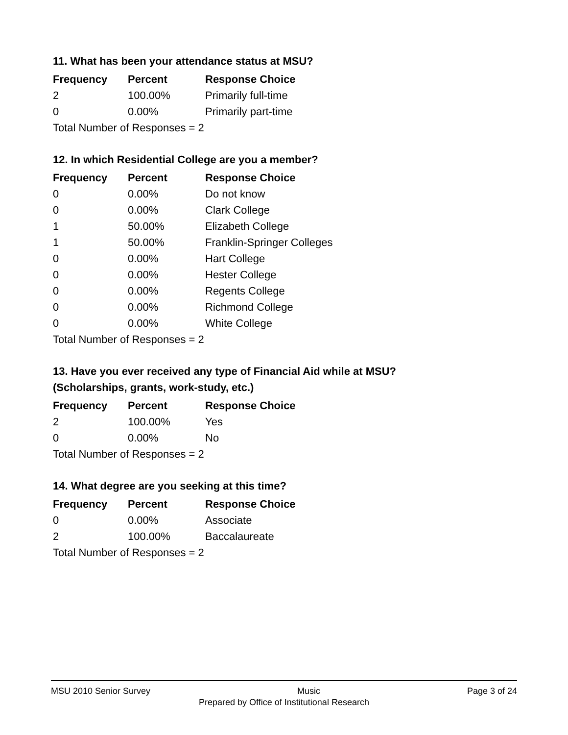11. What has been your attendance status at MSU?
| Frequency | Percent | Response Choice |
| --- | --- | --- |
| 2 | 100.00% | Primarily full-time |
| 0 | 0.00% | Primarily part-time |
| Total Number of Responses = 2 | | |
12. In which Residential College are you a member?
| Frequency | Percent | Response Choice |
| --- | --- | --- |
| 0 | 0.00% | Do not know |
| 0 | 0.00% | Clark College |
| 1 | 50.00% | Elizabeth College |
| 1 | 50.00% | Franklin-Springer Colleges |
| 0 | 0.00% | Hart College |
| 0 | 0.00% | Hester College |
| 0 | 0.00% | Regents College |
| 0 | 0.00% | Richmond College |
| 0 | 0.00% | White College |
| Total Number of Responses = 2 | | |
13. Have you ever received any type of Financial Aid while at MSU?
(Scholarships, grants, work-study, etc.)
| Frequency | Percent | Response Choice |
| --- | --- | --- |
| 2 | 100.00% | Yes |
| 0 | 0.00% | No |
| Total Number of Responses = 2 | | |
14. What degree are you seeking at this time?
| Frequency | Percent | Response Choice |
| --- | --- | --- |
| 0 | 0.00% | Associate |
| 2 | 100.00% | Baccalaureate |
| Total Number of Responses = 2 | | |
MSU 2010 Senior Survey Music Page 3 of 24
Prepared by Office of Institutional Research